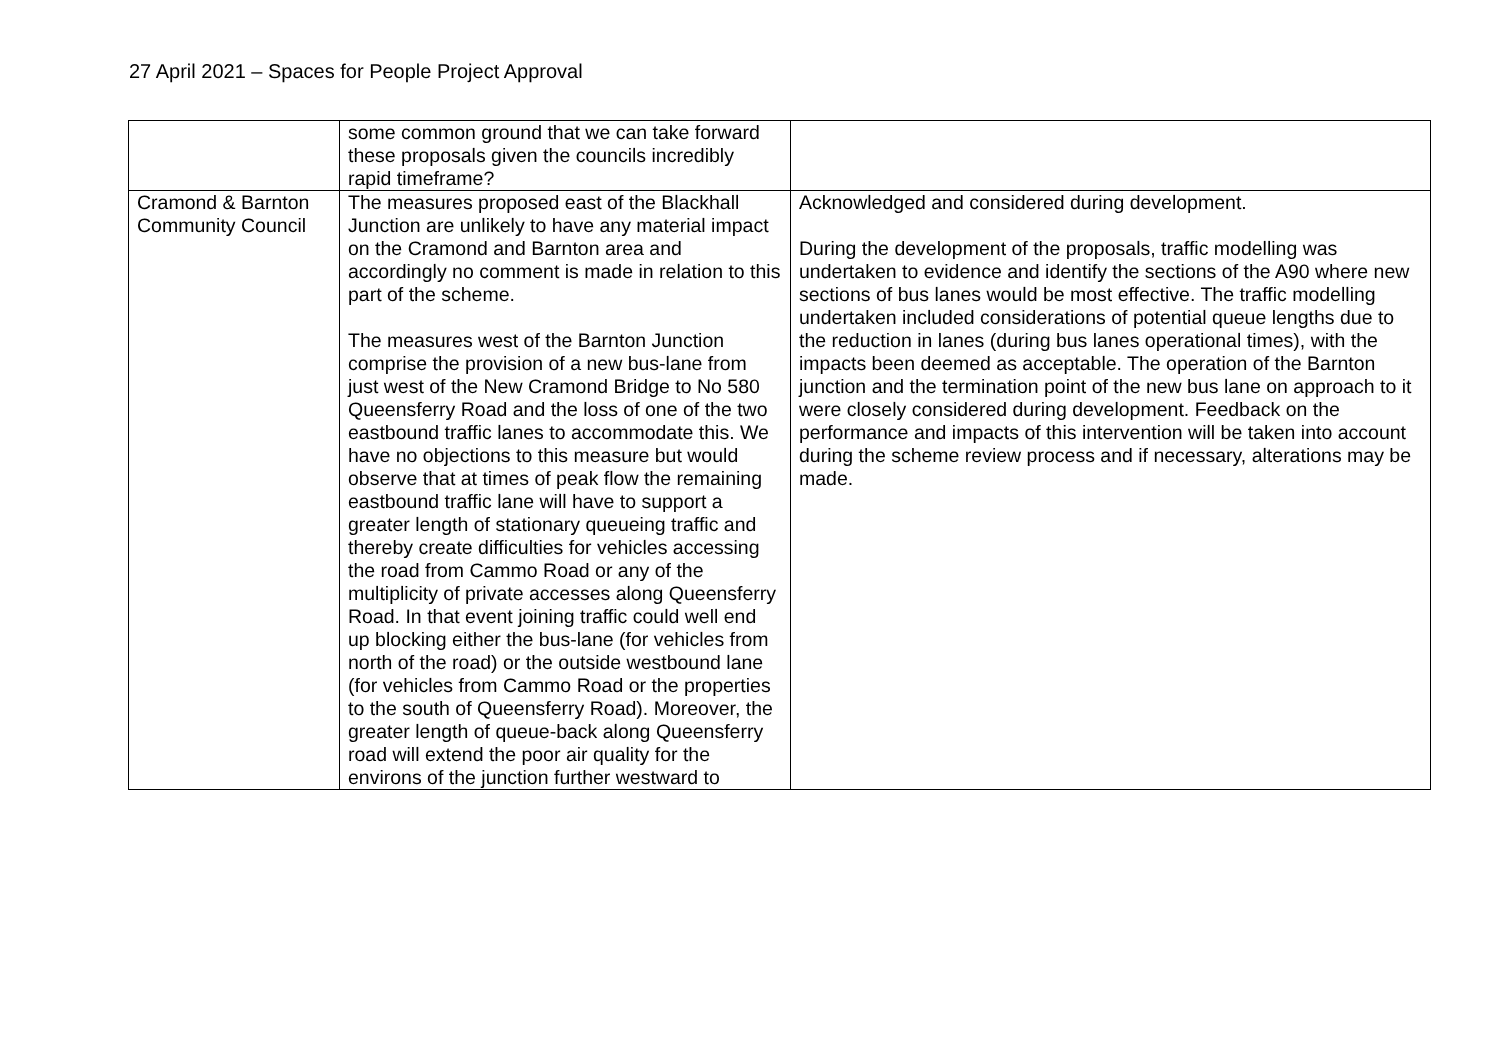27 April 2021 – Spaces for People Project Approval
| | some common ground that we can take forward these proposals given the councils incredibly rapid timeframe? | |
| Cramond & Barnton Community Council | The measures proposed east of the Blackhall Junction are unlikely to have any material impact on the Cramond and Barnton area and accordingly no comment is made in relation to this part of the scheme. The measures west of the Barnton Junction comprise the provision of a new bus-lane from just west of the New Cramond Bridge to No 580 Queensferry Road and the loss of one of the two eastbound traffic lanes to accommodate this. We have no objections to this measure but would observe that at times of peak flow the remaining eastbound traffic lane will have to support a greater length of stationary queueing traffic and thereby create difficulties for vehicles accessing the road from Cammo Road or any of the multiplicity of private accesses along Queensferry Road. In that event joining traffic could well end up blocking either the bus-lane (for vehicles from north of the road) or the outside westbound lane (for vehicles from Cammo Road or the properties to the south of Queensferry Road). Moreover, the greater length of queue-back along Queensferry road will extend the poor air quality for the environs of the junction further westward to | Acknowledged and considered during development. During the development of the proposals, traffic modelling was undertaken to evidence and identify the sections of the A90 where new sections of bus lanes would be most effective. The traffic modelling undertaken included considerations of potential queue lengths due to the reduction in lanes (during bus lanes operational times), with the impacts been deemed as acceptable. The operation of the Barnton junction and the termination point of the new bus lane on approach to it were closely considered during development. Feedback on the performance and impacts of this intervention will be taken into account during the scheme review process and if necessary, alterations may be made. |